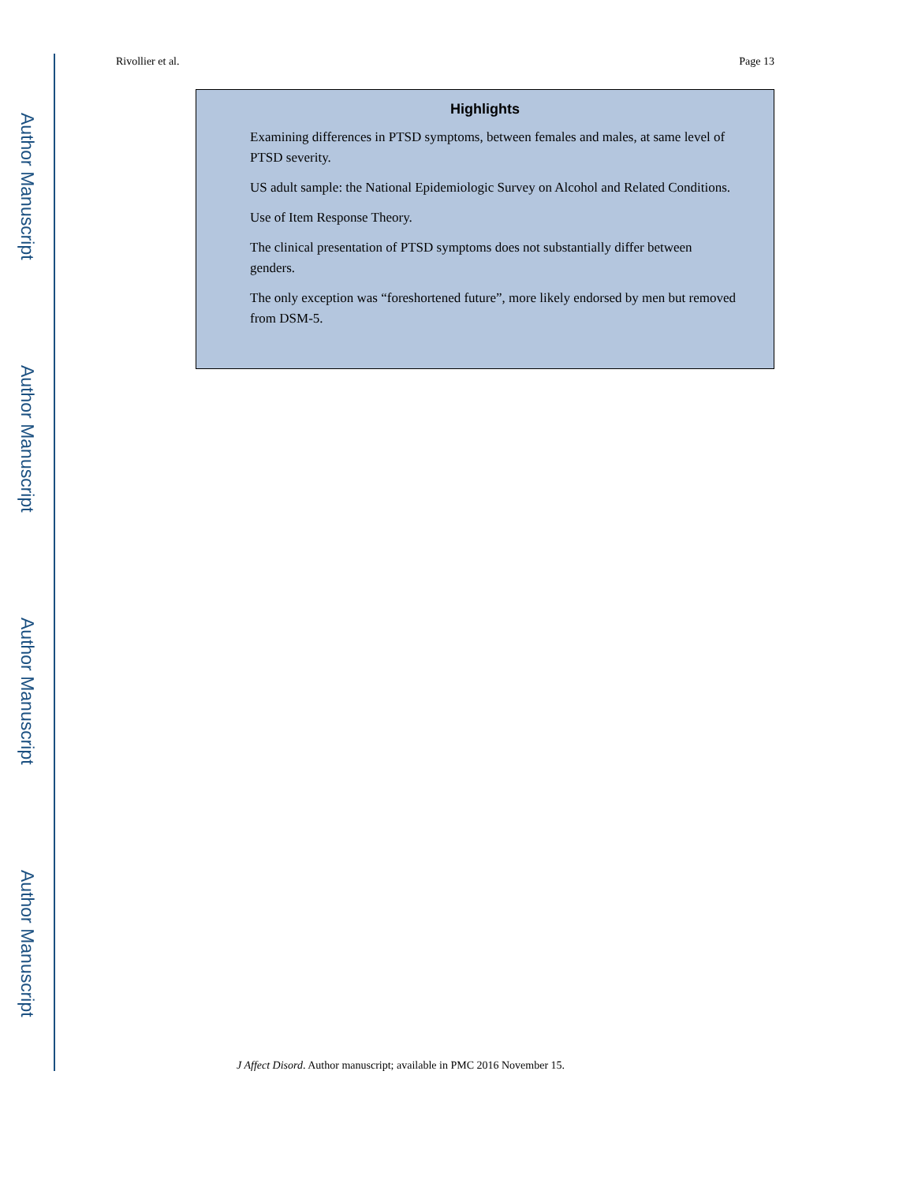Author Manuscript
Author Manuscript
Author Manuscript
Author Manuscript
Rivollier et al. Page 13
Highlights
Examining differences in PTSD symptoms, between females and males, at same level of PTSD severity.
US adult sample: the National Epidemiologic Survey on Alcohol and Related Conditions.
Use of Item Response Theory.
The clinical presentation of PTSD symptoms does not substantially differ between genders.
The only exception was “foreshortened future”, more likely endorsed by men but removed from DSM-5.
J Affect Disord. Author manuscript; available in PMC 2016 November 15.